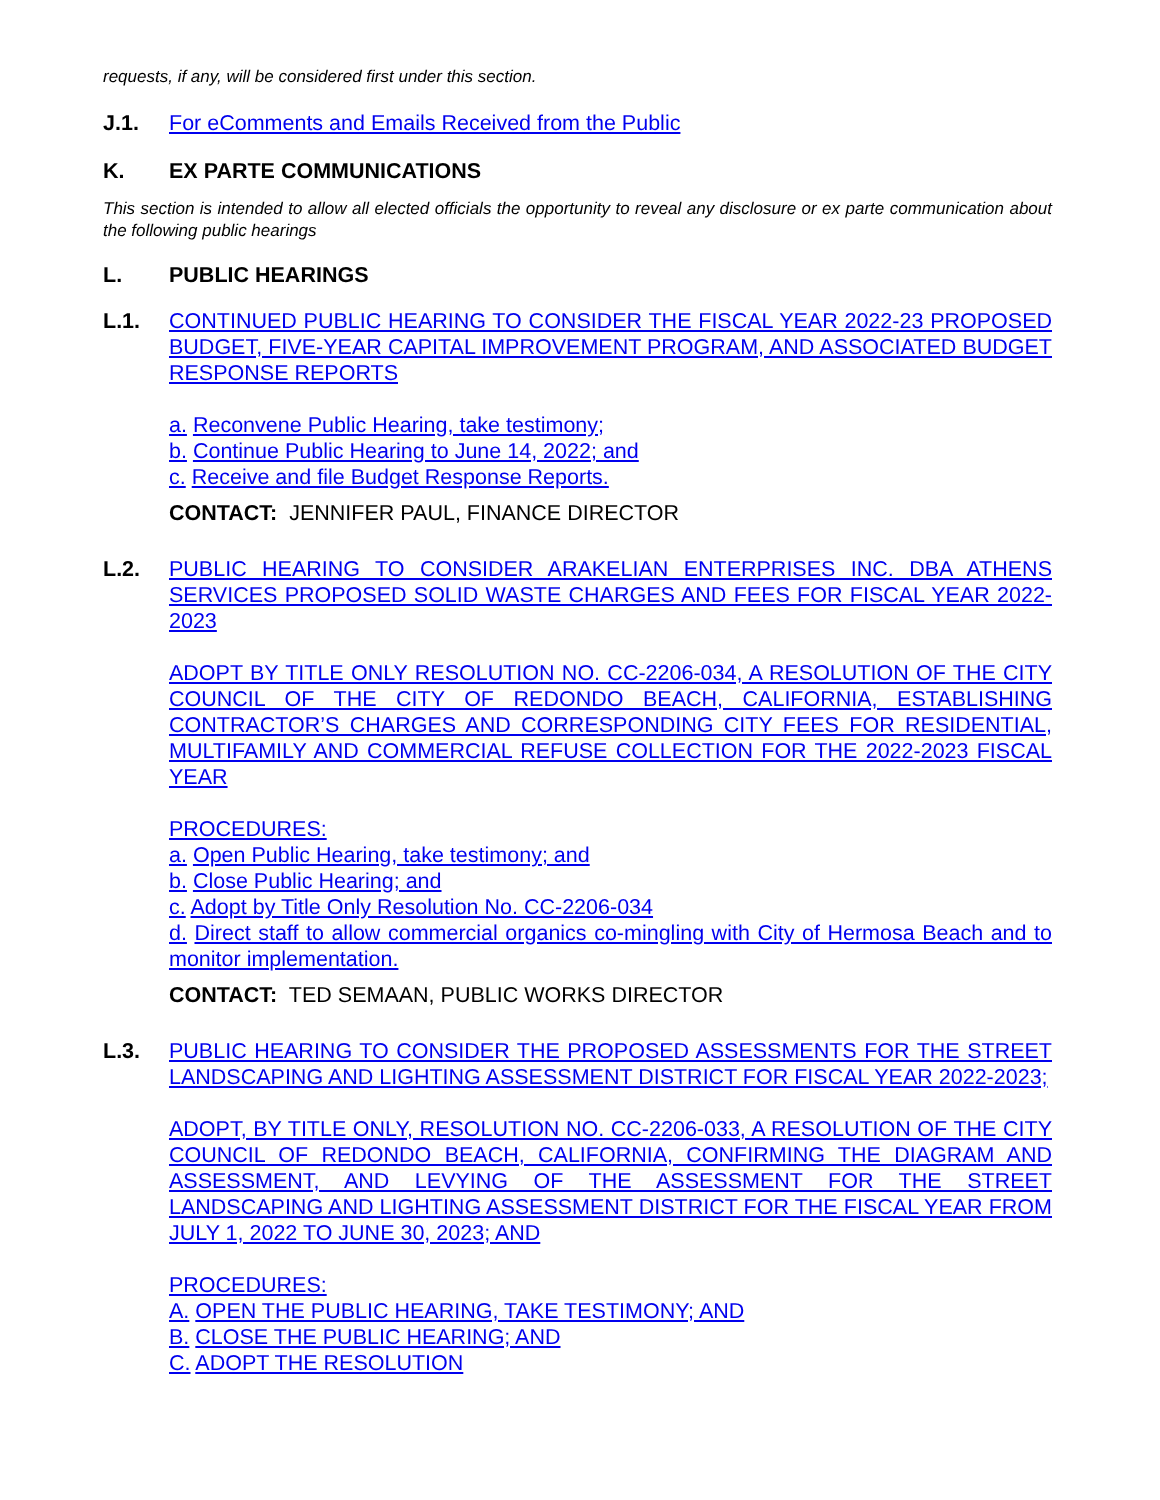requests, if any, will be considered first under this section.
J.1. For eComments and Emails Received from the Public
K. EX PARTE COMMUNICATIONS
This section is intended to allow all elected officials the opportunity to reveal any disclosure or ex parte communication about the following public hearings
L. PUBLIC HEARINGS
L.1. CONTINUED PUBLIC HEARING TO CONSIDER THE FISCAL YEAR 2022-23 PROPOSED BUDGET, FIVE-YEAR CAPITAL IMPROVEMENT PROGRAM, AND ASSOCIATED BUDGET RESPONSE REPORTS
a. Reconvene Public Hearing, take testimony;
b. Continue Public Hearing to June 14, 2022; and
c. Receive and file Budget Response Reports.
CONTACT: JENNIFER PAUL, FINANCE DIRECTOR
L.2. PUBLIC HEARING TO CONSIDER ARAKELIAN ENTERPRISES INC. DBA ATHENS SERVICES PROPOSED SOLID WASTE CHARGES AND FEES FOR FISCAL YEAR 2022-2023
ADOPT BY TITLE ONLY RESOLUTION NO. CC-2206-034, A RESOLUTION OF THE CITY COUNCIL OF THE CITY OF REDONDO BEACH, CALIFORNIA, ESTABLISHING CONTRACTOR’S CHARGES AND CORRESPONDING CITY FEES FOR RESIDENTIAL, MULTIFAMILY AND COMMERCIAL REFUSE COLLECTION FOR THE 2022-2023 FISCAL YEAR
PROCEDURES:
a. Open Public Hearing, take testimony; and
b. Close Public Hearing; and
c. Adopt by Title Only Resolution No. CC-2206-034
d. Direct staff to allow commercial organics co-mingling with City of Hermosa Beach and to monitor implementation.
CONTACT: TED SEMAAN, PUBLIC WORKS DIRECTOR
L.3. PUBLIC HEARING TO CONSIDER THE PROPOSED ASSESSMENTS FOR THE STREET LANDSCAPING AND LIGHTING ASSESSMENT DISTRICT FOR FISCAL YEAR 2022-2023;
ADOPT, BY TITLE ONLY, RESOLUTION NO. CC-2206-033, A RESOLUTION OF THE CITY COUNCIL OF REDONDO BEACH, CALIFORNIA, CONFIRMING THE DIAGRAM AND ASSESSMENT, AND LEVYING OF THE ASSESSMENT FOR THE STREET LANDSCAPING AND LIGHTING ASSESSMENT DISTRICT FOR THE FISCAL YEAR FROM JULY 1, 2022 TO JUNE 30, 2023; AND
PROCEDURES:
A. OPEN THE PUBLIC HEARING, TAKE TESTIMONY; AND
B. CLOSE THE PUBLIC HEARING; AND
C. ADOPT THE RESOLUTION